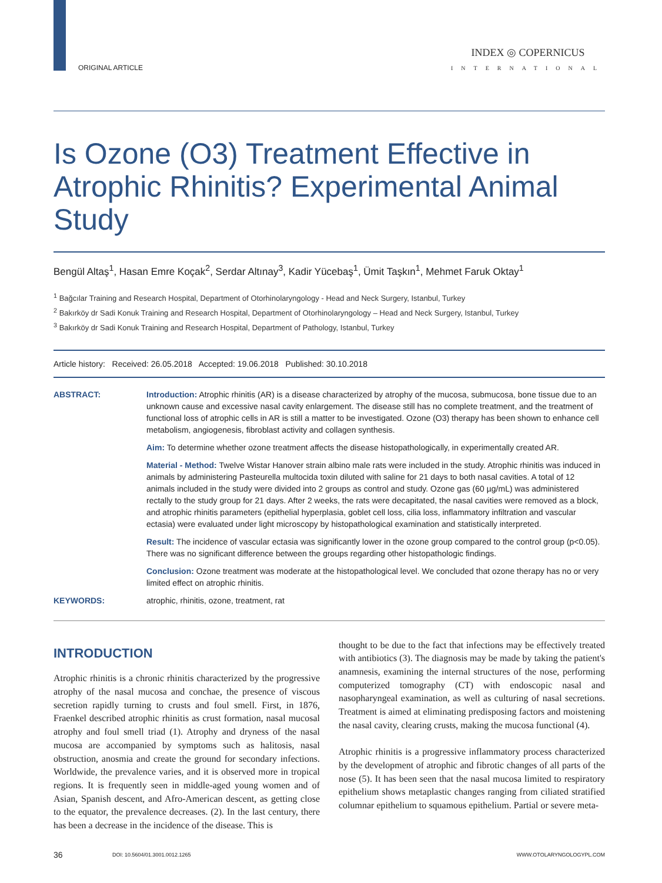ORIGINAL ARTICLE
INDEX ◎ COPERNICUS
INTERNATIONAL
Is Ozone (O3) Treatment Effective in Atrophic Rhinitis? Experimental Animal Study
Bengül Altaş<sup>1</sup>, Hasan Emre Koçak<sup>2</sup>, Serdar Altınay<sup>3</sup>, Kadir Yücebaş<sup>1</sup>, Ümit Taşkın<sup>1</sup>, Mehmet Faruk Oktay<sup>1</sup>
<sup>1</sup> Bağcılar Training and Research Hospital, Department of Otorhinolaryngology - Head and Neck Surgery, Istanbul, Turkey
<sup>2</sup> Bakırköy dr Sadi Konuk Training and Research Hospital, Department of Otorhinolaryngology – Head and Neck Surgery, Istanbul, Turkey
<sup>3</sup> Bakırköy dr Sadi Konuk Training and Research Hospital, Department of Pathology, Istanbul, Turkey
Article history: Received: 26.05.2018 Accepted: 19.06.2018 Published: 30.10.2018
ABSTRACT: Introduction: Atrophic rhinitis (AR) is a disease characterized by atrophy of the mucosa, submucosa, bone tissue due to an unknown cause and excessive nasal cavity enlargement. The disease still has no complete treatment, and the treatment of functional loss of atrophic cells in AR is still a matter to be investigated. Ozone (O3) therapy has been shown to enhance cell metabolism, angiogenesis, fibroblast activity and collagen synthesis.
Aim: To determine whether ozone treatment affects the disease histopathologically, in experimentally created AR.
Material - Method: Twelve Wistar Hanover strain albino male rats were included in the study. Atrophic rhinitis was induced in animals by administering Pasteurella multocida toxin diluted with saline for 21 days to both nasal cavities. A total of 12 animals included in the study were divided into 2 groups as control and study. Ozone gas (60 µg/mL) was administered rectally to the study group for 21 days. After 2 weeks, the rats were decapitated, the nasal cavities were removed as a block, and atrophic rhinitis parameters (epithelial hyperplasia, goblet cell loss, cilia loss, inflammatory infiltration and vascular ectasia) were evaluated under light microscopy by histopathological examination and statistically interpreted.
Result: The incidence of vascular ectasia was significantly lower in the ozone group compared to the control group (p<0.05). There was no significant difference between the groups regarding other histopathologic findings.
Conclusion: Ozone treatment was moderate at the histopathological level. We concluded that ozone therapy has no or very limited effect on atrophic rhinitis.
KEYWORDS: atrophic, rhinitis, ozone, treatment, rat
INTRODUCTION
Atrophic rhinitis is a chronic rhinitis characterized by the progressive atrophy of the nasal mucosa and conchae, the presence of viscous secretion rapidly turning to crusts and foul smell. First, in 1876, Fraenkel described atrophic rhinitis as crust formation, nasal mucosal atrophy and foul smell triad (1). Atrophy and dryness of the nasal mucosa are accompanied by symptoms such as halitosis, nasal obstruction, anosmia and create the ground for secondary infections. Worldwide, the prevalence varies, and it is observed more in tropical regions. It is frequently seen in middle-aged young women and of Asian, Spanish descent, and Afro-American descent, as getting close to the equator, the prevalence decreases. (2). In the last century, there has been a decrease in the incidence of the disease. This is
thought to be due to the fact that infections may be effectively treated with antibiotics (3). The diagnosis may be made by taking the patient's anamnesis, examining the internal structures of the nose, performing computerized tomography (CT) with endoscopic nasal and nasopharyngeal examination, as well as culturing of nasal secretions. Treatment is aimed at eliminating predisposing factors and moistening the nasal cavity, clearing crusts, making the mucosa functional (4).
Atrophic rhinitis is a progressive inflammatory process characterized by the development of atrophic and fibrotic changes of all parts of the nose (5). It has been seen that the nasal mucosa limited to respiratory epithelium shows metaplastic changes ranging from ciliated stratified columnar epithelium to squamous epithelium. Partial or severe meta-
36 DOI: 10.5604/01.3001.0012.1265 WWW.OTOLARYNGOLOGYPL.COM